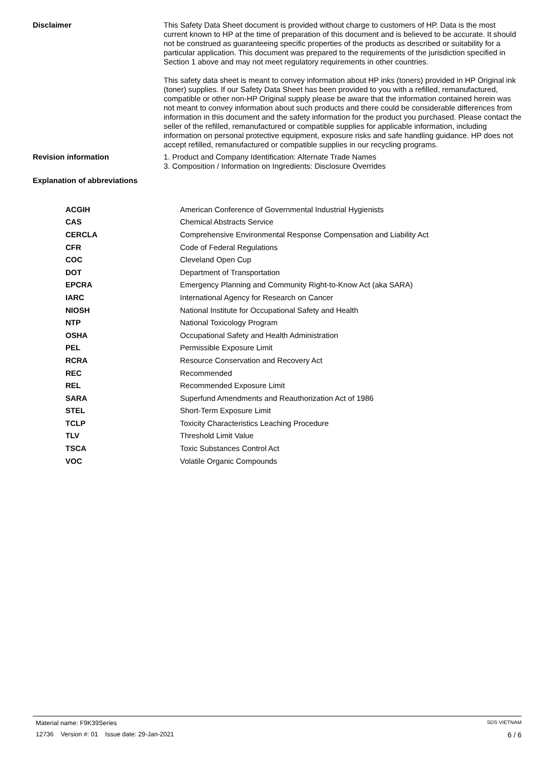Disclaimer
This Safety Data Sheet document is provided without charge to customers of HP. Data is the most current known to HP at the time of preparation of this document and is believed to be accurate. It should not be construed as guaranteeing specific properties of the products as described or suitability for a particular application. This document was prepared to the requirements of the jurisdiction specified in Section 1 above and may not meet regulatory requirements in other countries.
This safety data sheet is meant to convey information about HP inks (toners) provided in HP Original ink (toner) supplies. If our Safety Data Sheet has been provided to you with a refilled, remanufactured, compatible or other non-HP Original supply please be aware that the information contained herein was not meant to convey information about such products and there could be considerable differences from information in this document and the safety information for the product you purchased. Please contact the seller of the refilled, remanufactured or compatible supplies for applicable information, including information on personal protective equipment, exposure risks and safe handling guidance. HP does not accept refilled, remanufactured or compatible supplies in our recycling programs.
Revision information
1. Product and Company Identification: Alternate Trade Names
3. Composition / Information on Ingredients: Disclosure Overrides
Explanation of abbreviations
| ACGIH | American Conference of Governmental Industrial Hygienists |
| CAS | Chemical Abstracts Service |
| CERCLA | Comprehensive Environmental Response Compensation and Liability Act |
| CFR | Code of Federal Regulations |
| COC | Cleveland Open Cup |
| DOT | Department of Transportation |
| EPCRA | Emergency Planning and Community Right-to-Know Act (aka SARA) |
| IARC | International Agency for Research on Cancer |
| NIOSH | National Institute for Occupational Safety and Health |
| NTP | National Toxicology Program |
| OSHA | Occupational Safety and Health Administration |
| PEL | Permissible Exposure Limit |
| RCRA | Resource Conservation and Recovery Act |
| REC | Recommended |
| REL | Recommended Exposure Limit |
| SARA | Superfund Amendments and Reauthorization Act of 1986 |
| STEL | Short-Term Exposure Limit |
| TCLP | Toxicity Characteristics Leaching Procedure |
| TLV | Threshold Limit Value |
| TSCA | Toxic Substances Control Act |
| VOC | Volatile Organic Compounds |
Material name: F9K39Series SDS VIETNAM
12736 Version #: 01 Issue date: 29-Jan-2021 6 / 6